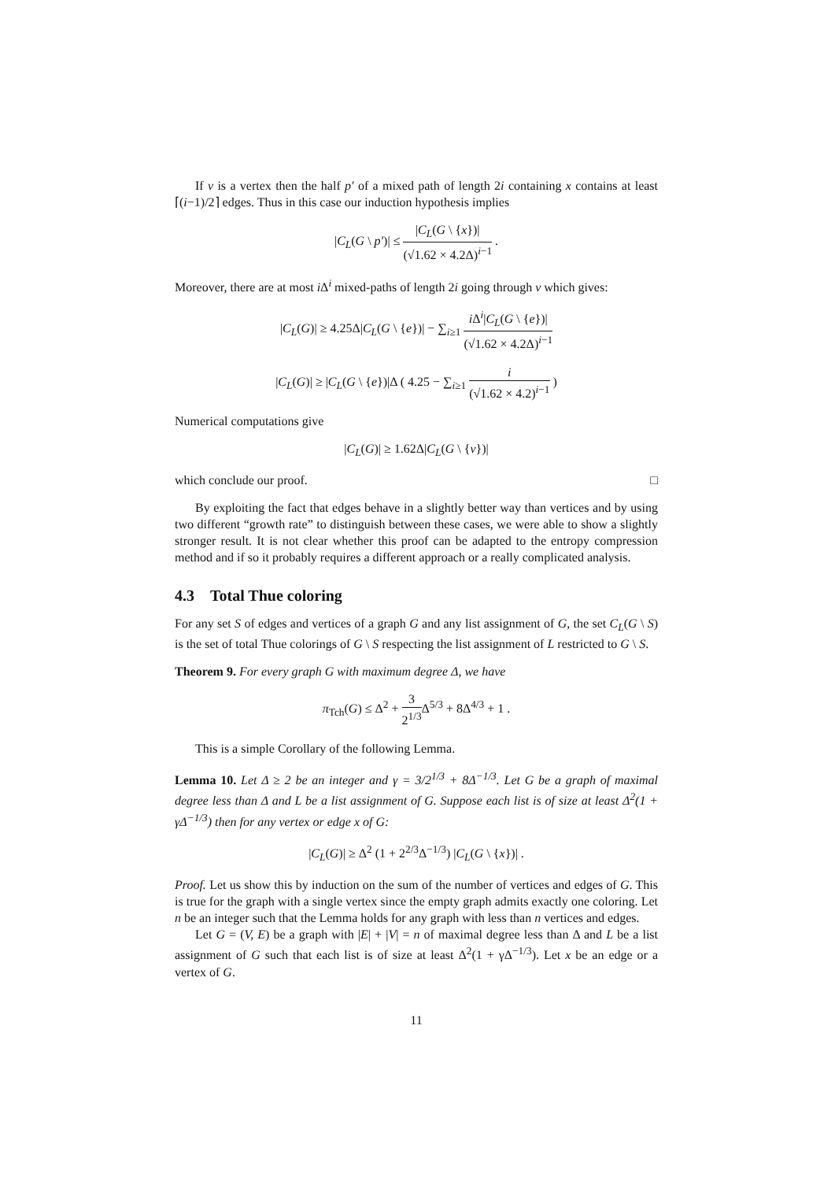If v is a vertex then the half p′ of a mixed path of length 2i containing x contains at least ⌈(i−1)/2⌉ edges. Thus in this case our induction hypothesis implies
|C<sub>L</sub>(G \ p′)| ≤ |C<sub>L</sub>(G \ {x})| (√1.62 × 4.2Δ)<sup>i−1</sup> .
Moreover, there are at most i Δ<sup>i</sup> mixed-paths of length 2i going through v which gives:
|C<sub>L</sub>(G)| ≥ 4.25Δ|C<sub>L</sub>(G \ {e})| − ∑<sub>i≥1</sub> i Δ<sup>i</sup>|C<sub>L</sub>(G \ {e})| (√1.62 × 4.2Δ)<sup>i−1</sup>
|C<sub>L</sub>(G)| ≥ |C<sub>L</sub>(G \ {e})|Δ ( 4.25 − ∑<sub>i≥1</sub> i (√1.62 × 4.2)<sup>i−1</sup> )
Numerical computations give
|C<sub>L</sub>(G)| ≥ 1.62Δ|C<sub>L</sub>(G \ {v})|
which conclude our proof. □
By exploiting the fact that edges behave in a slightly better way than vertices and by using two different “growth rate” to distinguish between these cases, we were able to show a slightly stronger result. It is not clear whether this proof can be adapted to the entropy compression method and if so it probably requires a different approach or a really complicated analysis.
4.3 Total Thue coloring
For any set S of edges and vertices of a graph G and any list assignment of G, the set C<sub>L</sub>(G \ S) is the set of total Thue colorings of G \ S respecting the list assignment of L restricted to G \ S.
Theorem 9. For every graph G with maximum degree Δ, we have
π<sub>Tch</sub>(G) ≤ Δ<sup>2</sup> + 3 2<sup>1/3</sup> Δ<sup>5/3</sup> + 8Δ<sup>4/3</sup> + 1 .
This is a simple Corollary of the following Lemma.
Lemma 10. Let Δ ≥ 2 be an integer and γ = 3/2<sup>1/3</sup> + 8Δ<sup>−1/3</sup>. Let G be a graph of maximal degree less than Δ and L be a list assignment of G. Suppose each list is of size at least Δ<sup>2</sup>(1 + γΔ<sup>−1/3</sup>) then for any vertex or edge x of G:
|C<sub>L</sub>(G)| ≥ Δ<sup>2</sup> (1 + 2<sup>2/3</sup>Δ<sup>−1/3</sup>) |C<sub>L</sub>(G \ {x})| .
Proof. Let us show this by induction on the sum of the number of vertices and edges of G. This is true for the graph with a single vertex since the empty graph admits exactly one coloring. Let n be an integer such that the Lemma holds for any graph with less than n vertices and edges.
Let G = (V, E) be a graph with |E| + |V| = n of maximal degree less than Δ and L be a list assignment of G such that each list is of size at least Δ<sup>2</sup>(1 + γΔ<sup>−1/3</sup>). Let x be an edge or a vertex of G.
11